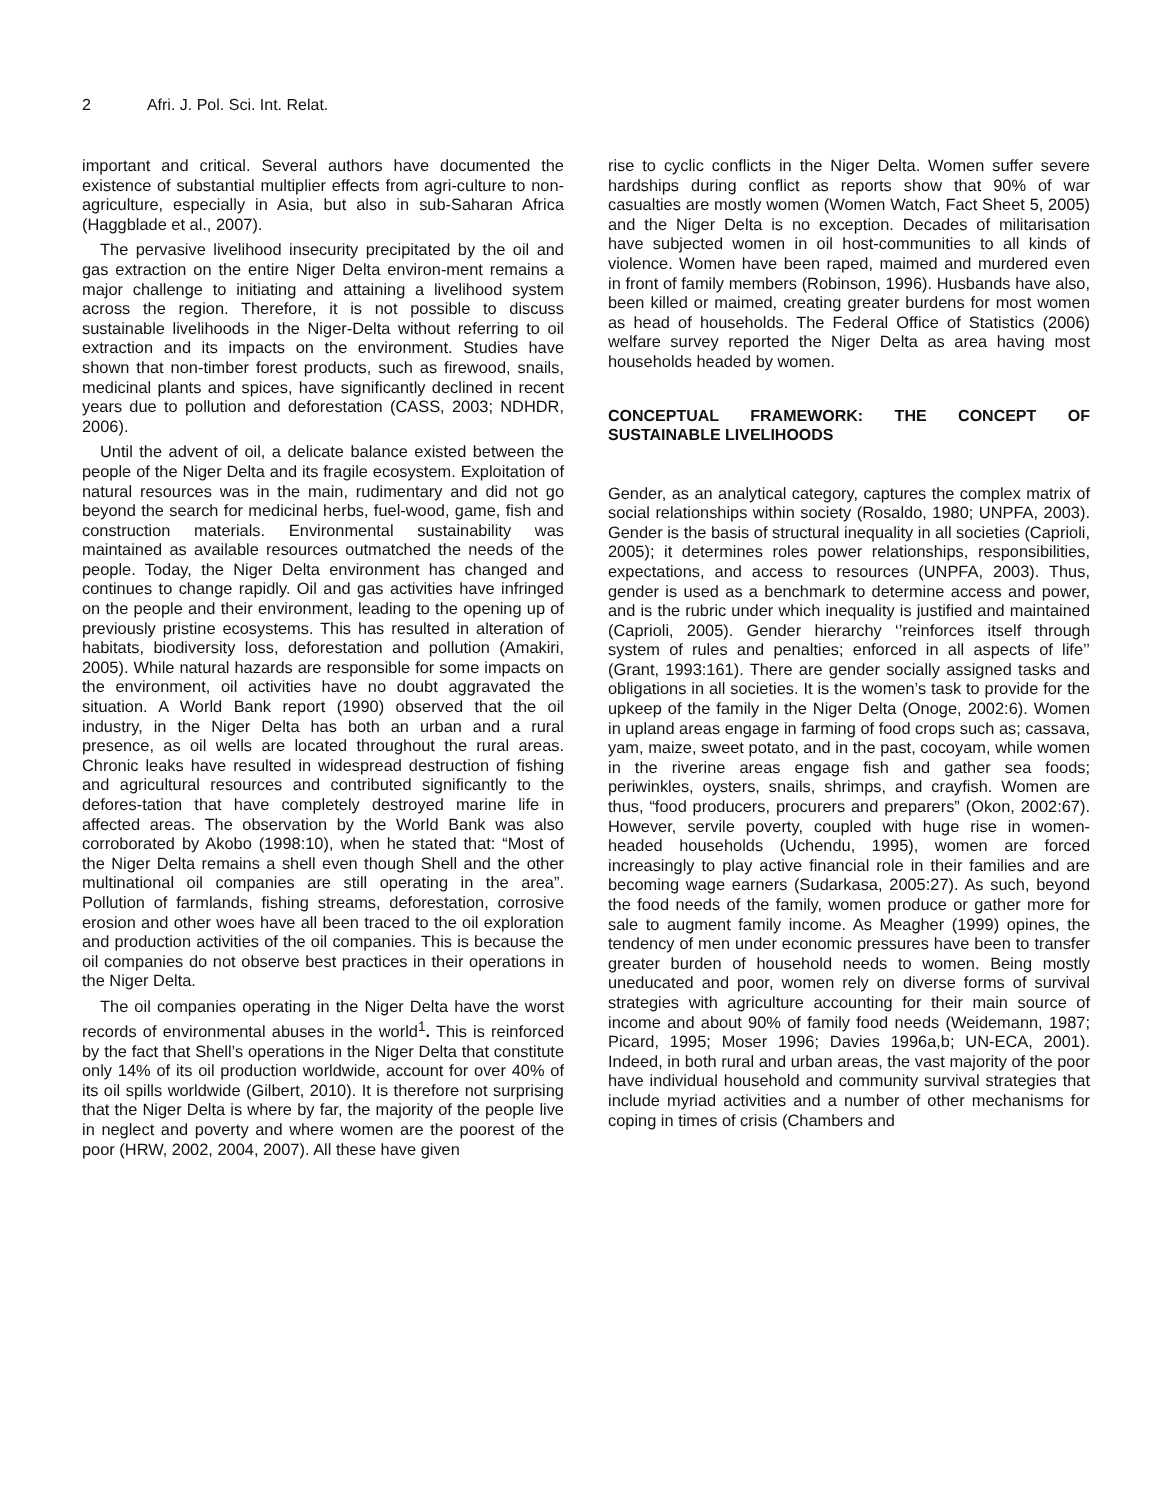2 Afri. J. Pol. Sci. Int. Relat.
important and critical. Several authors have documented the existence of substantial multiplier effects from agri-culture to non-agriculture, especially in Asia, but also in sub-Saharan Africa (Haggblade et al., 2007).
The pervasive livelihood insecurity precipitated by the oil and gas extraction on the entire Niger Delta environ-ment remains a major challenge to initiating and attaining a livelihood system across the region. Therefore, it is not possible to discuss sustainable livelihoods in the Niger-Delta without referring to oil extraction and its impacts on the environment. Studies have shown that non-timber forest products, such as firewood, snails, medicinal plants and spices, have significantly declined in recent years due to pollution and deforestation (CASS, 2003; NDHDR, 2006).
Until the advent of oil, a delicate balance existed between the people of the Niger Delta and its fragile ecosystem. Exploitation of natural resources was in the main, rudimentary and did not go beyond the search for medicinal herbs, fuel-wood, game, fish and construction materials. Environmental sustainability was maintained as available resources outmatched the needs of the people. Today, the Niger Delta environment has changed and continues to change rapidly. Oil and gas activities have infringed on the people and their environment, leading to the opening up of previously pristine ecosystems. This has resulted in alteration of habitats, biodiversity loss, deforestation and pollution (Amakiri, 2005). While natural hazards are responsible for some impacts on the environment, oil activities have no doubt aggravated the situation. A World Bank report (1990) observed that the oil industry, in the Niger Delta has both an urban and a rural presence, as oil wells are located throughout the rural areas. Chronic leaks have resulted in widespread destruction of fishing and agricultural resources and contributed significantly to the defores-tation that have completely destroyed marine life in affected areas. The observation by the World Bank was also corroborated by Akobo (1998:10), when he stated that: “Most of the Niger Delta remains a shell even though Shell and the other multinational oil companies are still operating in the area”. Pollution of farmlands, fishing streams, deforestation, corrosive erosion and other woes have all been traced to the oil exploration and production activities of the oil companies. This is because the oil companies do not observe best practices in their operations in the Niger Delta.
The oil companies operating in the Niger Delta have the worst records of environmental abuses in the world<sup>1</sup>. This is reinforced by the fact that Shell’s operations in the Niger Delta that constitute only 14% of its oil production worldwide, account for over 40% of its oil spills worldwide (Gilbert, 2010). It is therefore not surprising that the Niger Delta is where by far, the majority of the people live in neglect and poverty and where women are the poorest of the poor (HRW, 2002, 2004, 2007). All these have given
rise to cyclic conflicts in the Niger Delta. Women suffer severe hardships during conflict as reports show that 90% of war casualties are mostly women (Women Watch, Fact Sheet 5, 2005) and the Niger Delta is no exception. Decades of militarisation have subjected women in oil host-communities to all kinds of violence. Women have been raped, maimed and murdered even in front of family members (Robinson, 1996). Husbands have also, been killed or maimed, creating greater burdens for most women as head of households. The Federal Office of Statistics (2006) welfare survey reported the Niger Delta as area having most households headed by women.
CONCEPTUAL FRAMEWORK: THE CONCEPT OF SUSTAINABLE LIVELIHOODS
Gender, as an analytical category, captures the complex matrix of social relationships within society (Rosaldo, 1980; UNPFA, 2003). Gender is the basis of structural inequality in all societies (Caprioli, 2005); it determines roles power relationships, responsibilities, expectations, and access to resources (UNPFA, 2003). Thus, gender is used as a benchmark to determine access and power, and is the rubric under which inequality is justified and maintained (Caprioli, 2005). Gender hierarchy ‘’reinforces itself through system of rules and penalties; enforced in all aspects of life’’ (Grant, 1993:161). There are gender socially assigned tasks and obligations in all societies. It is the women’s task to provide for the upkeep of the family in the Niger Delta (Onoge, 2002:6). Women in upland areas engage in farming of food crops such as; cassava, yam, maize, sweet potato, and in the past, cocoyam, while women in the riverine areas engage fish and gather sea foods; periwinkles, oysters, snails, shrimps, and crayfish. Women are thus, “food producers, procurers and preparers” (Okon, 2002:67). However, servile poverty, coupled with huge rise in women-headed households (Uchendu, 1995), women are forced increasingly to play active financial role in their families and are becoming wage earners (Sudarkasa, 2005:27). As such, beyond the food needs of the family, women produce or gather more for sale to augment family income. As Meagher (1999) opines, the tendency of men under economic pressures have been to transfer greater burden of household needs to women. Being mostly uneducated and poor, women rely on diverse forms of survival strategies with agriculture accounting for their main source of income and about 90% of family food needs (Weidemann, 1987; Picard, 1995; Moser 1996; Davies 1996a,b; UN-ECA, 2001). Indeed, in both rural and urban areas, the vast majority of the poor have individual household and community survival strategies that include myriad activities and a number of other mechanisms for coping in times of crisis (Chambers and